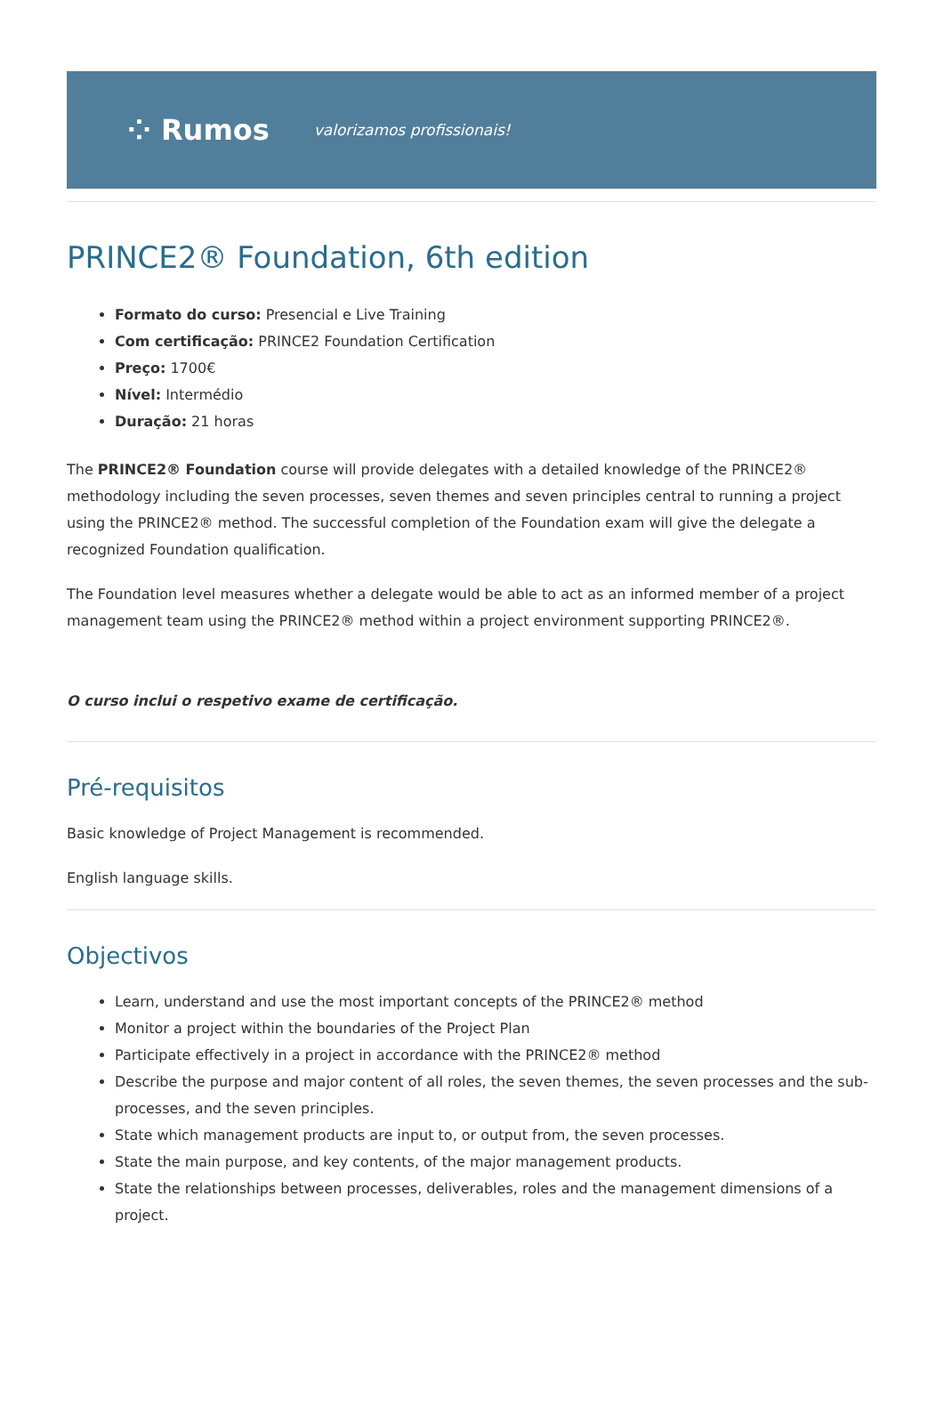⁘ Rumos valorizamos profissionais!
PRINCE2® Foundation, 6th edition
Formato do curso: Presencial e Live Training
Com certificação: PRINCE2 Foundation Certification
Preço: 1700€
Nível: Intermédio
Duração: 21 horas
The PRINCE2® Foundation course will provide delegates with a detailed knowledge of the PRINCE2® methodology including the seven processes, seven themes and seven principles central to running a project using the PRINCE2® method. The successful completion of the Foundation exam will give the delegate a recognized Foundation qualification.
The Foundation level measures whether a delegate would be able to act as an informed member of a project management team using the PRINCE2® method within a project environment supporting PRINCE2®.
O curso inclui o respetivo exame de certificação.
Pré-requisitos
Basic knowledge of Project Management is recommended.
English language skills.
Objectivos
Learn, understand and use the most important concepts of the PRINCE2® method
Monitor a project within the boundaries of the Project Plan
Participate effectively in a project in accordance with the PRINCE2® method
Describe the purpose and major content of all roles, the seven themes, the seven processes and the sub-processes, and the seven principles.
State which management products are input to, or output from, the seven processes.
State the main purpose, and key contents, of the major management products.
State the relationships between processes, deliverables, roles and the management dimensions of a project.